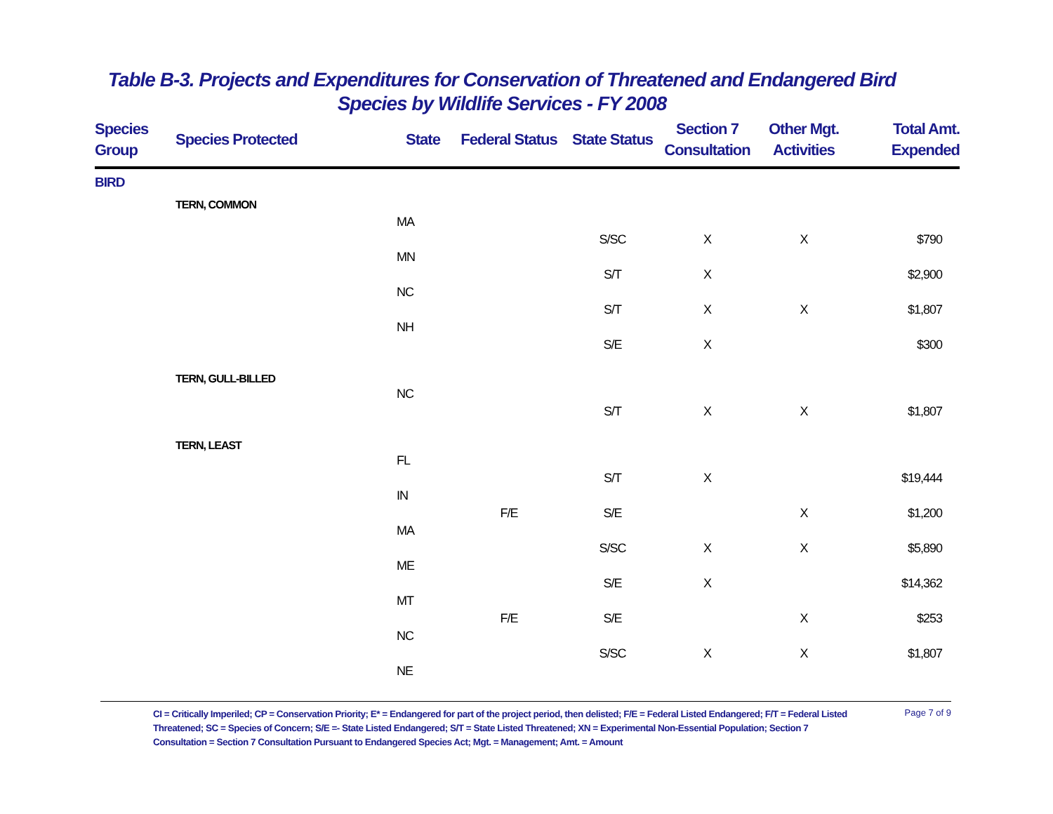Table B-3. Projects and Expenditures for Conservation of Threatened and Endangered Bird
Species by Wildlife Services - FY 2008
| Species Group | Species Protected | State | Federal Status | State Status | Section 7 Consultation | Other Mgt. Activities | Total Amt. Expended |
| --- | --- | --- | --- | --- | --- | --- | --- |
| BIRD | | | | | | | |
| | TERN, COMMON | | | | | | |
| | | MA | | | | | |
| | | | | S/SC | X | X | $790 |
| | | MN | | | | | |
| | | | | S/T | X | | $2,900 |
| | | NC | | | | | |
| | | | | S/T | X | X | $1,807 |
| | | NH | | | | | |
| | | | | S/E | X | | $300 |
| | TERN, GULL-BILLED | | | | | | |
| | | NC | | | | | |
| | | | | S/T | X | X | $1,807 |
| | TERN, LEAST | | | | | | |
| | | FL | | | | | |
| | | | | S/T | X | | $19,444 |
| | | IN | | | | | |
| | | | F/E | S/E | | X | $1,200 |
| | | MA | | | | | |
| | | | | S/SC | X | X | $5,890 |
| | | ME | | | | | |
| | | | | S/E | X | | $14,362 |
| | | MT | | | | | |
| | | | F/E | S/E | | X | $253 |
| | | NC | | | | | |
| | | | | S/SC | X | X | $1,807 |
| | | NE | | | | | |
CI = Critically Imperiled; CP = Conservation Priority; E* = Endangered for part of the project period, then delisted; F/E = Federal Listed Endangered; F/T = Federal Listed Threatened; SC = Species of Concern; S/E =- State Listed Endangered; S/T = State Listed Threatened; XN = Experimental Non-Essential Population; Section 7 Consultation = Section 7 Consultation Pursuant to Endangered Species Act; Mgt. = Management; Amt. = Amount
Page 7 of 9